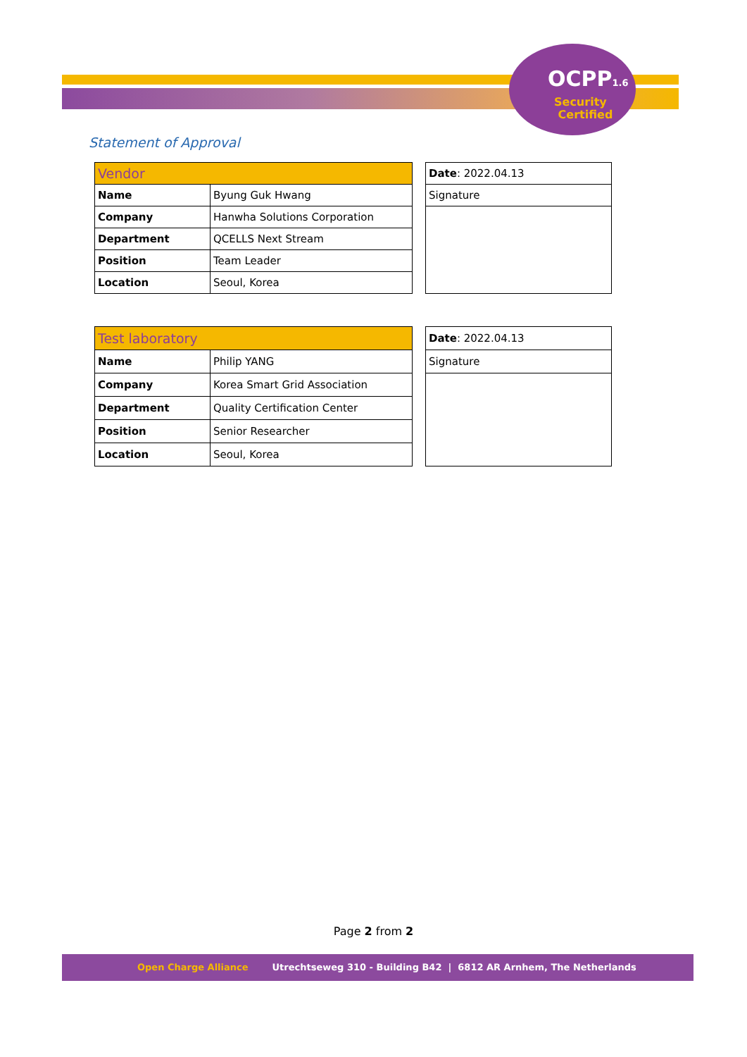OCPP1.6
Security
Certified
Statement of Approval
| Vendor | | | Date : 2022.04.13 |
| Name | Byung Guk Hwang | | Signature |
| Company | Hanwha Solutions Corporation | | |
| Department | QCELLS Next Stream | | |
| Position | Team Leader | | |
| Location | Seoul, Korea | | |
| Test laboratory | | | Date : 2022.04.13 |
| Name | Philip YANG | | Signature |
| Company | Korea Smart Grid Association | | |
| Department | Quality Certification Center | | |
| Position | Senior Researcher | | |
| Location | Seoul, Korea | | |
Page 2 from 2
Open Charge Alliance Utrechtseweg 310 - Building B42 | 6812 AR Arnhem, The Netherlands